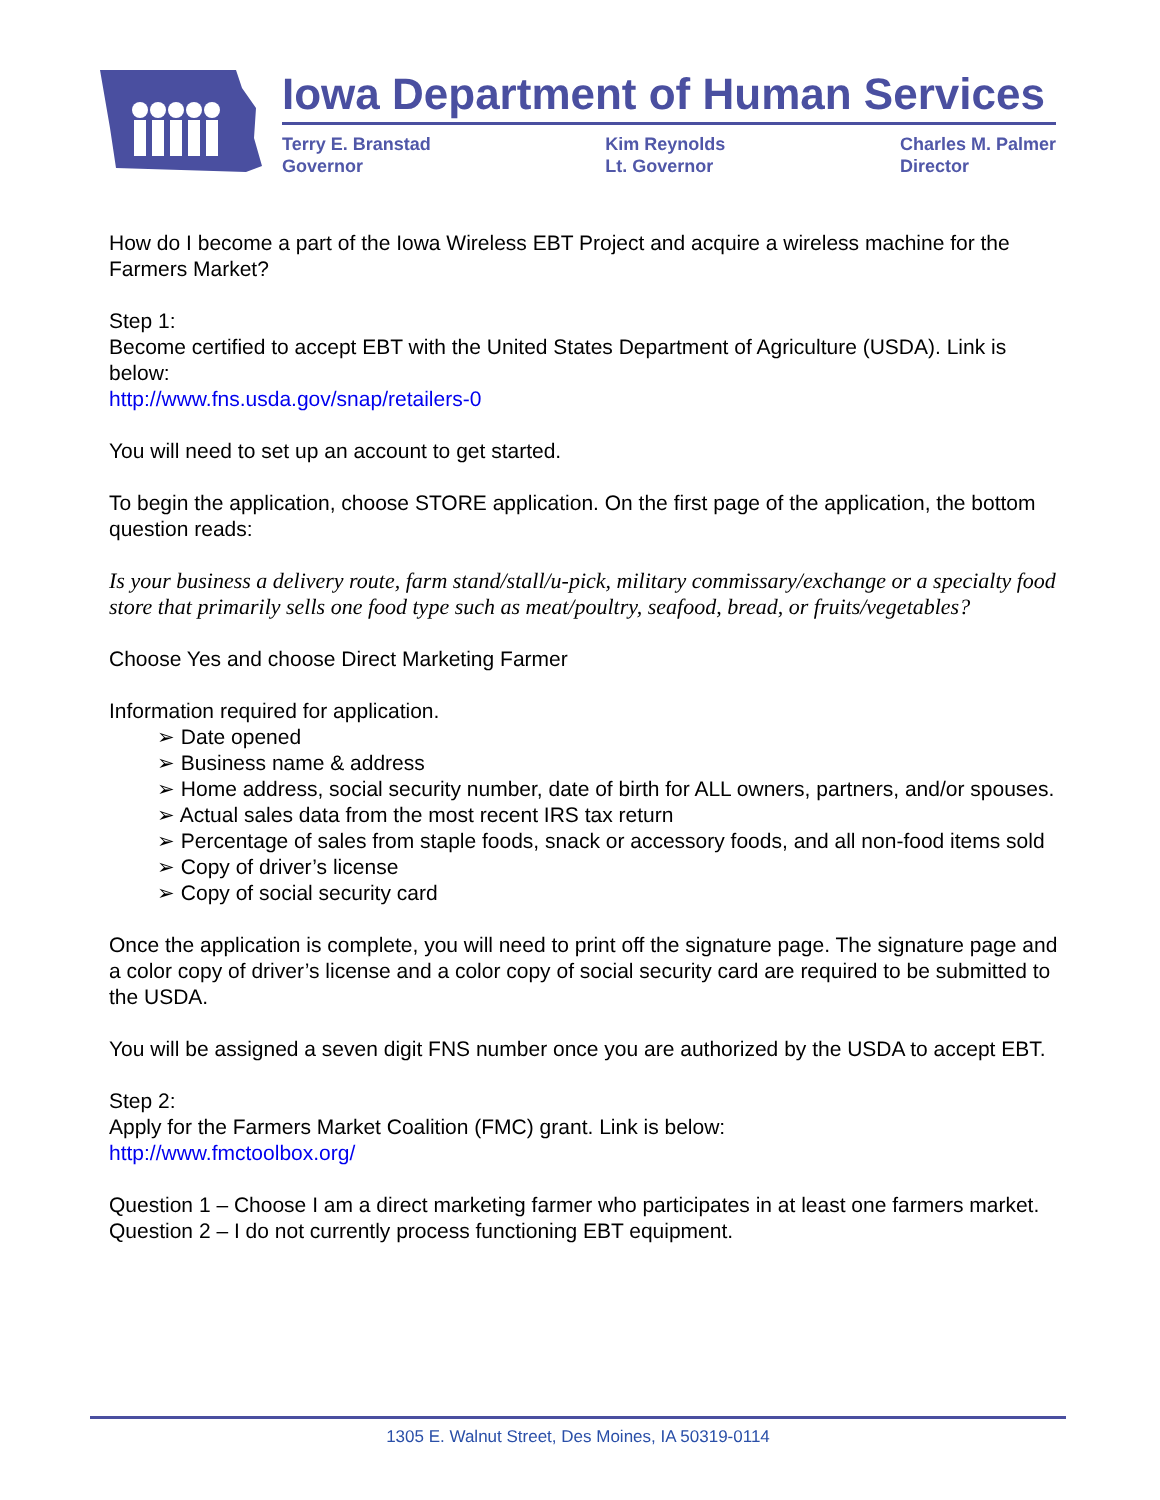Iowa Department of Human Services
Terry E. Branstad
Governor
Kim Reynolds
Lt. Governor
Charles M. Palmer
Director
How do I become a part of the Iowa Wireless EBT Project and acquire a wireless machine for the Farmers Market?
Step 1:
Become certified to accept EBT with the United States Department of Agriculture (USDA). Link is below:
http://www.fns.usda.gov/snap/retailers-0
You will need to set up an account to get started.
To begin the application, choose STORE application. On the first page of the application, the bottom question reads:
Is your business a delivery route, farm stand/stall/u-pick, military commissary/exchange or a specialty food store that primarily sells one food type such as meat/poultry, seafood, bread, or fruits/vegetables?
Choose Yes and choose Direct Marketing Farmer
Information required for application.
➢ Date opened
➢ Business name & address
➢ Home address, social security number, date of birth for ALL owners, partners, and/or spouses.
➢ Actual sales data from the most recent IRS tax return
➢ Percentage of sales from staple foods, snack or accessory foods, and all non-food items sold
➢ Copy of driver’s license
➢ Copy of social security card
Once the application is complete, you will need to print off the signature page. The signature page and a color copy of driver’s license and a color copy of social security card are required to be submitted to the USDA.
You will be assigned a seven digit FNS number once you are authorized by the USDA to accept EBT.
Step 2:
Apply for the Farmers Market Coalition (FMC) grant. Link is below:
http://www.fmctoolbox.org/
Question 1 – Choose I am a direct marketing farmer who participates in at least one farmers market.
Question 2 – I do not currently process functioning EBT equipment.
1305 E. Walnut Street, Des Moines, IA 50319-0114